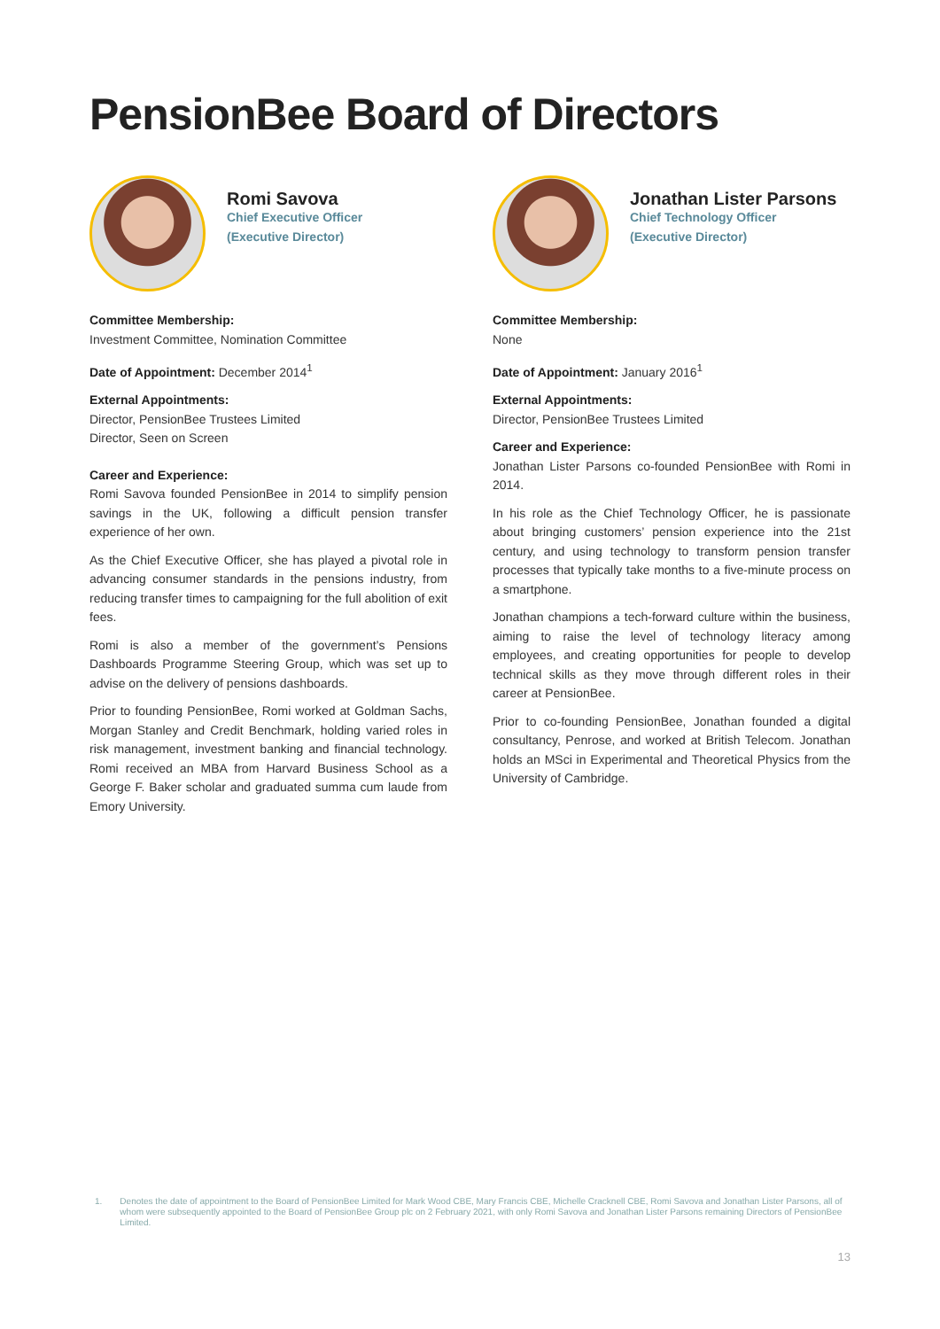PensionBee Board of Directors
Romi Savova
Chief Executive Officer
(Executive Director)
Committee Membership:
Investment Committee, Nomination Committee
Date of Appointment: December 2014<sup>1</sup>
External Appointments:
Director, PensionBee Trustees Limited
Director, Seen on Screen
Career and Experience:
Romi Savova founded PensionBee in 2014 to simplify pension savings in the UK, following a difficult pension transfer experience of her own.
As the Chief Executive Officer, she has played a pivotal role in advancing consumer standards in the pensions industry, from reducing transfer times to campaigning for the full abolition of exit fees.
Romi is also a member of the government’s Pensions Dashboards Programme Steering Group, which was set up to advise on the delivery of pensions dashboards.
Prior to founding PensionBee, Romi worked at Goldman Sachs, Morgan Stanley and Credit Benchmark, holding varied roles in risk management, investment banking and financial technology. Romi received an MBA from Harvard Business School as a George F. Baker scholar and graduated summa cum laude from Emory University.
Jonathan Lister Parsons
Chief Technology Officer
(Executive Director)
Committee Membership:
None
Date of Appointment: January 2016<sup>1</sup>
External Appointments:
Director, PensionBee Trustees Limited
Career and Experience:
Jonathan Lister Parsons co-founded PensionBee with Romi in 2014.
In his role as the Chief Technology Officer, he is passionate about bringing customers’ pension experience into the 21st century, and using technology to transform pension transfer processes that typically take months to a five-minute process on a smartphone.
Jonathan champions a tech-forward culture within the business, aiming to raise the level of technology literacy among employees, and creating opportunities for people to develop technical skills as they move through different roles in their career at PensionBee.
Prior to co-founding PensionBee, Jonathan founded a digital consultancy, Penrose, and worked at British Telecom. Jonathan holds an MSci in Experimental and Theoretical Physics from the University of Cambridge.
1. Denotes the date of appointment to the Board of PensionBee Limited for Mark Wood CBE, Mary Francis CBE, Michelle Cracknell CBE, Romi Savova and Jonathan Lister Parsons, all of whom were subsequently appointed to the Board of PensionBee Group plc on 2 February 2021, with only Romi Savova and Jonathan Lister Parsons remaining Directors of PensionBee Limited.
13